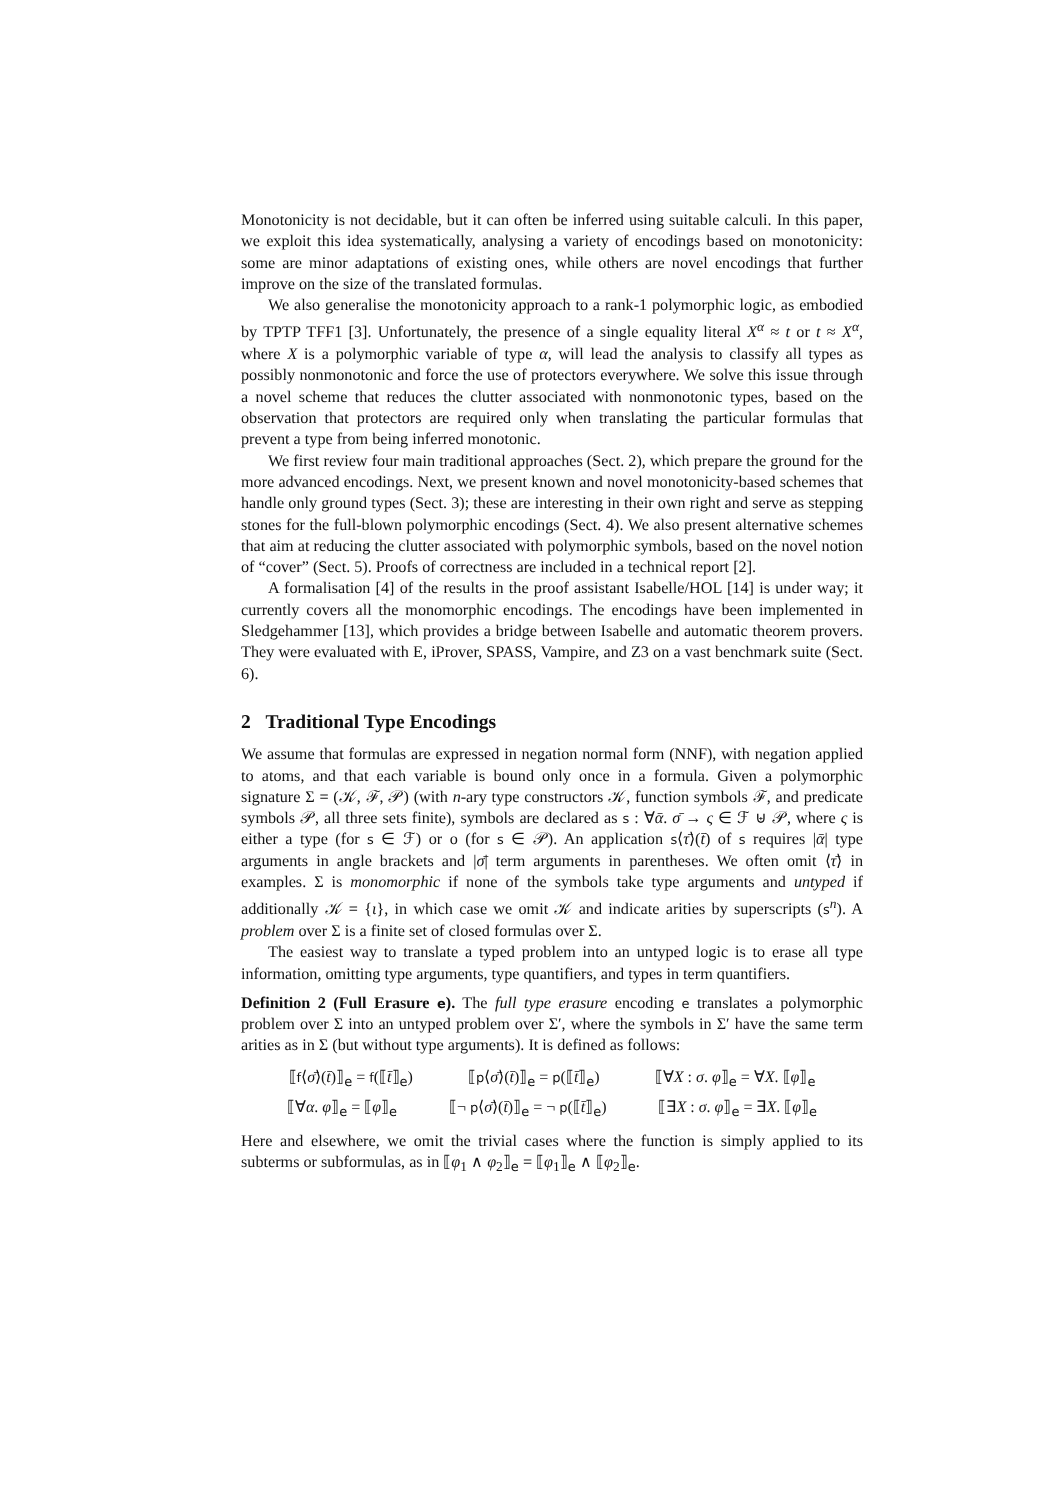Monotonicity is not decidable, but it can often be inferred using suitable calculi. In this paper, we exploit this idea systematically, analysing a variety of encodings based on monotonicity: some are minor adaptations of existing ones, while others are novel encodings that further improve on the size of the translated formulas.
We also generalise the monotonicity approach to a rank-1 polymorphic logic, as embodied by TPTP TFF1 [3]. Unfortunately, the presence of a single equality literal X<sup>α</sup> ≈ t or t ≈ X<sup>α</sup>, where X is a polymorphic variable of type α, will lead the analysis to classify all types as possibly nonmonotonic and force the use of protectors everywhere. We solve this issue through a novel scheme that reduces the clutter associated with nonmonotonic types, based on the observation that protectors are required only when translating the particular formulas that prevent a type from being inferred monotonic.
We first review four main traditional approaches (Sect. 2), which prepare the ground for the more advanced encodings. Next, we present known and novel monotonicity-based schemes that handle only ground types (Sect. 3); these are interesting in their own right and serve as stepping stones for the full-blown polymorphic encodings (Sect. 4). We also present alternative schemes that aim at reducing the clutter associated with polymorphic symbols, based on the novel notion of “cover” (Sect. 5). Proofs of correctness are included in a technical report [2].
A formalisation [4] of the results in the proof assistant Isabelle/HOL [14] is under way; it currently covers all the monomorphic encodings. The encodings have been implemented in Sledgehammer [13], which provides a bridge between Isabelle and automatic theorem provers. They were evaluated with E, iProver, SPASS, Vampire, and Z3 on a vast benchmark suite (Sect. 6).
2 Traditional Type Encodings
We assume that formulas are expressed in negation normal form (NNF), with negation applied to atoms, and that each variable is bound only once in a formula. Given a polymorphic signature Σ = (𝒦, ℱ, 𝒫) (with n-ary type constructors 𝒦, function symbols ℱ, and predicate symbols 𝒫, all three sets finite), symbols are declared as s : ∀ᾱ. σ̄ → ς ∈ ℱ ⊎ 𝒫, where ς is either a type (for s ∈ ℱ) or o (for s ∈ 𝒫). An application s⟨τ̄⟩(t̄) of s requires |ᾱ| type arguments in angle brackets and |σ̄| term arguments in parentheses. We often omit ⟨τ̄⟩ in examples. Σ is monomorphic if none of the symbols take type arguments and untyped if additionally 𝒦 = {ι}, in which case we omit 𝒦 and indicate arities by superscripts (s<sup>n</sup>). A problem over Σ is a finite set of closed formulas over Σ.
The easiest way to translate a typed problem into an untyped logic is to erase all type information, omitting type arguments, type quantifiers, and types in term quantifiers.
Definition 2 (Full Erasure e). The full type erasure encoding e translates a polymorphic problem over Σ into an untyped problem over Σ′, where the symbols in Σ′ have the same term arities as in Σ (but without type arguments). It is defined as follows:
⟦f⟨σ̄⟩(t̄)⟧<sub>e</sub> = f(⟦t̄⟧<sub>e</sub>) ⟦p⟨σ̄⟩(t̄)⟧<sub>e</sub> = p(⟦t̄⟧<sub>e</sub>) ⟦∀X : σ. φ⟧<sub>e</sub> = ∀X. ⟦φ⟧<sub>e</sub>
⟦∀α. φ⟧<sub>e</sub> = ⟦φ⟧<sub>e</sub> ⟦¬ p⟨σ̄⟩(t̄)⟧<sub>e</sub> = ¬ p(⟦t̄⟧<sub>e</sub>) ⟦∃X : σ. φ⟧<sub>e</sub> = ∃X. ⟦φ⟧<sub>e</sub>
Here and elsewhere, we omit the trivial cases where the function is simply applied to its subterms or subformulas, as in ⟦φ<sub>1</sub> ∧ φ<sub>2</sub>⟧<sub>e</sub> = ⟦φ<sub>1</sub>⟧<sub>e</sub> ∧ ⟦φ<sub>2</sub>⟧<sub>e</sub>.